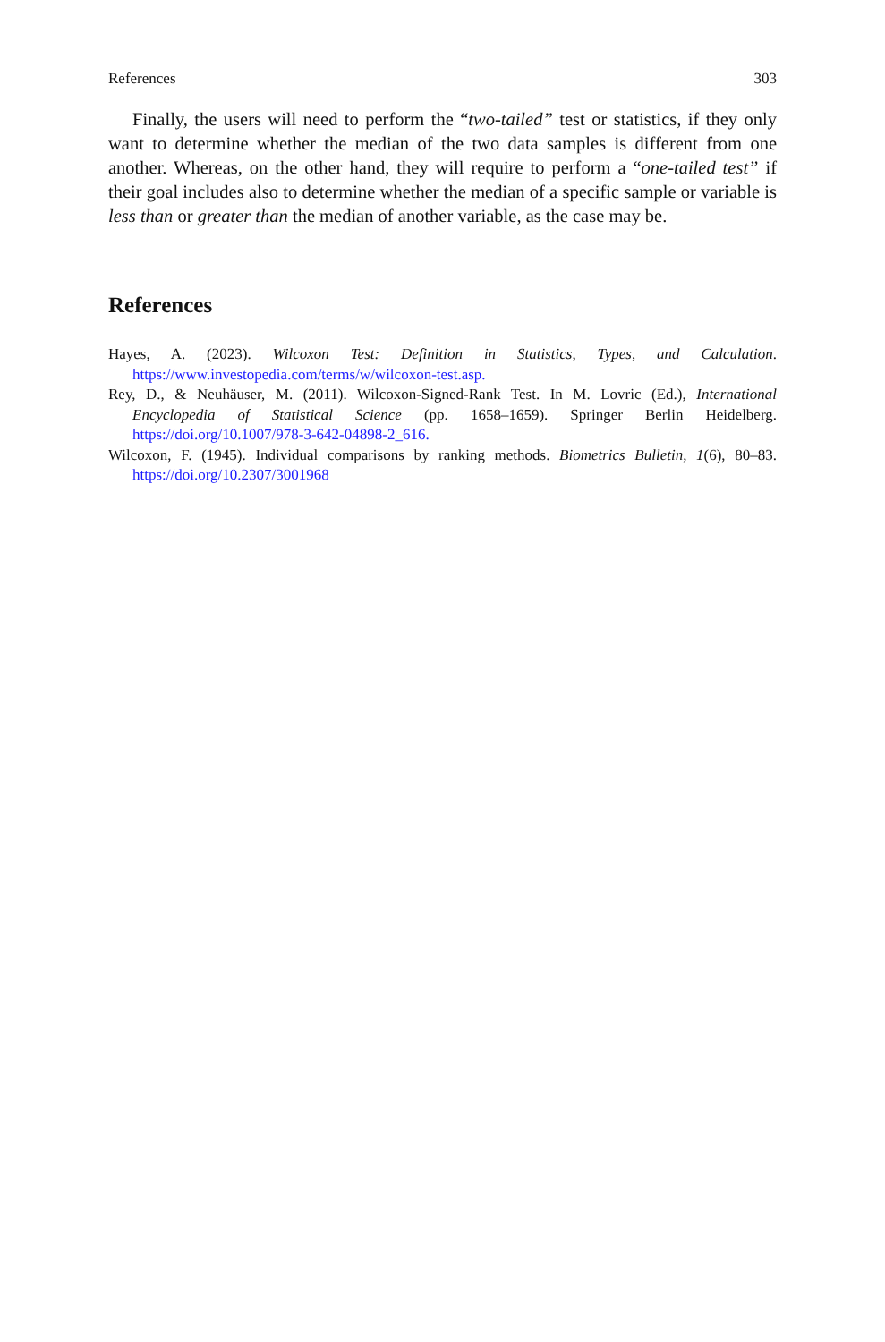References 303
Finally, the users will need to perform the “two-tailed” test or statistics, if they only want to determine whether the median of the two data samples is different from one another. Whereas, on the other hand, they will require to perform a “one-tailed test” if their goal includes also to determine whether the median of a specific sample or variable is less than or greater than the median of another variable, as the case may be.
References
Hayes, A. (2023). Wilcoxon Test: Definition in Statistics, Types, and Calculation. https://www.investopedia.com/terms/w/wilcoxon-test.asp.
Rey, D., & Neuhäuser, M. (2011). Wilcoxon-Signed-Rank Test. In M. Lovric (Ed.), International Encyclopedia of Statistical Science (pp. 1658–1659). Springer Berlin Heidelberg. https://doi.org/10.1007/978-3-642-04898-2_616.
Wilcoxon, F. (1945). Individual comparisons by ranking methods. Biometrics Bulletin, 1(6), 80–83. https://doi.org/10.2307/3001968